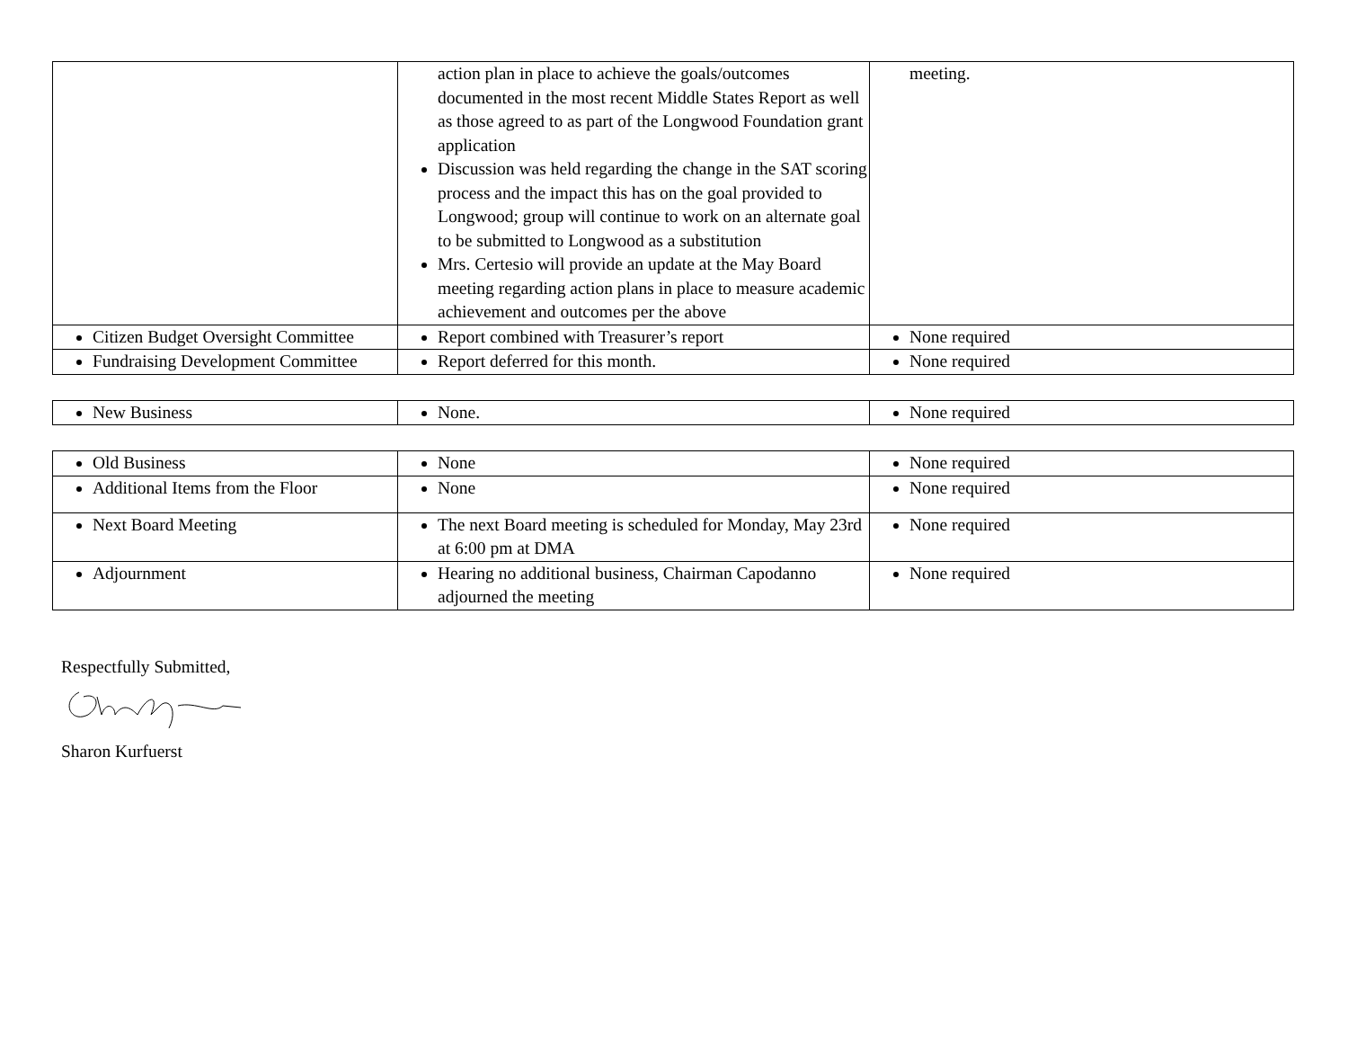| | action plan in place to achieve the goals/outcomes documented in the most recent Middle States Report as well as those agreed to as part of the Longwood Foundation grant application Discussion was held regarding the change in the SAT scoring process and the impact this has on the goal provided to Longwood; group will continue to work on an alternate goal to be submitted to Longwood as a substitution Mrs. Certesio will provide an update at the May Board meeting regarding action plans in place to measure academic achievement and outcomes per the above | meeting. |
| Citizen Budget Oversight Committee | Report combined with Treasurer’s report | None required |
| Fundraising Development Committee | Report deferred for this month. | None required |
| New Business | None. | None required |
| Old Business | None | None required |
| Additional Items from the Floor | None | None required |
| Next Board Meeting | The next Board meeting is scheduled for Monday, May 23rd at 6:00 pm at DMA | None required |
| Adjournment | Hearing no additional business, Chairman Capodanno adjourned the meeting | None required |
Respectfully Submitted,
Sharon Kurfuerst